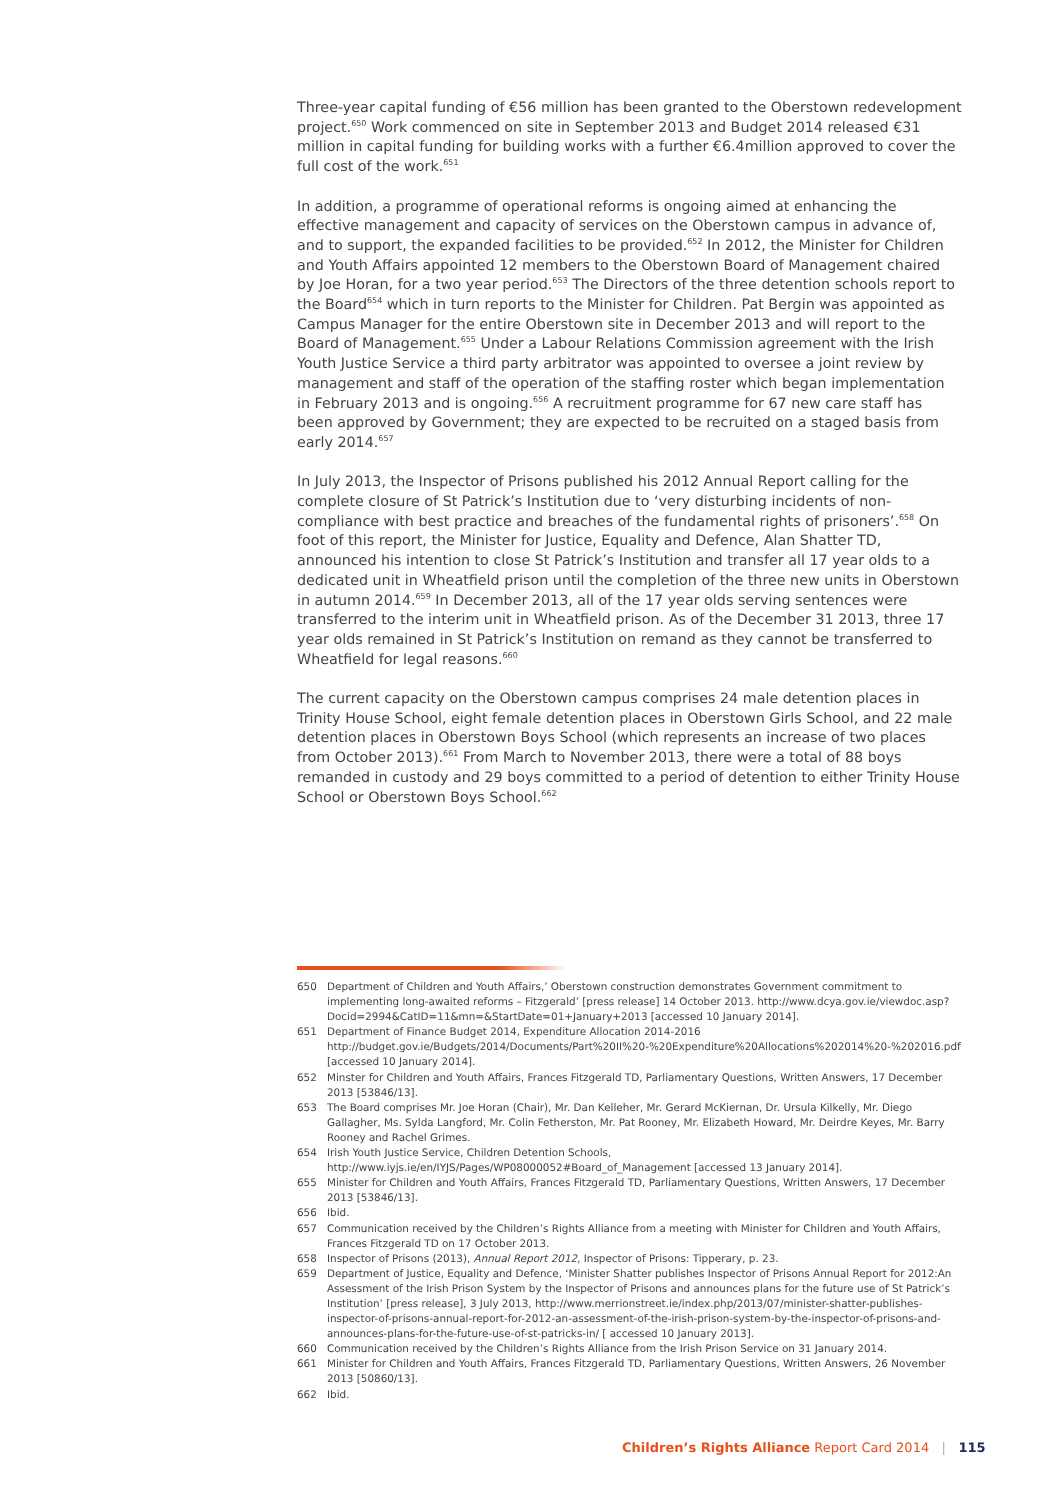Three-year capital funding of €56 million has been granted to the Oberstown redevelopment project.<sup>650</sup> Work commenced on site in September 2013 and Budget 2014 released €31 million in capital funding for building works with a further €6.4million approved to cover the full cost of the work.<sup>651</sup>
In addition, a programme of operational reforms is ongoing aimed at enhancing the effective management and capacity of services on the Oberstown campus in advance of, and to support, the expanded facilities to be provided.<sup>652</sup> In 2012, the Minister for Children and Youth Affairs appointed 12 members to the Oberstown Board of Management chaired by Joe Horan, for a two year period.<sup>653</sup> The Directors of the three detention schools report to the Board<sup>654</sup> which in turn reports to the Minister for Children. Pat Bergin was appointed as Campus Manager for the entire Oberstown site in December 2013 and will report to the Board of Management.<sup>655</sup> Under a Labour Relations Commission agreement with the Irish Youth Justice Service a third party arbitrator was appointed to oversee a joint review by management and staff of the operation of the staffing roster which began implementation in February 2013 and is ongoing.<sup>656</sup> A recruitment programme for 67 new care staff has been approved by Government; they are expected to be recruited on a staged basis from early 2014.<sup>657</sup>
In July 2013, the Inspector of Prisons published his 2012 Annual Report calling for the complete closure of St Patrick’s Institution due to ‘very disturbing incidents of non-compliance with best practice and breaches of the fundamental rights of prisoners’.<sup>658</sup> On foot of this report, the Minister for Justice, Equality and Defence, Alan Shatter TD, announced his intention to close St Patrick’s Institution and transfer all 17 year olds to a dedicated unit in Wheatfield prison until the completion of the three new units in Oberstown in autumn 2014.<sup>659</sup> In December 2013, all of the 17 year olds serving sentences were transferred to the interim unit in Wheatfield prison. As of the December 31 2013, three 17 year olds remained in St Patrick’s Institution on remand as they cannot be transferred to Wheatfield for legal reasons.<sup>660</sup>
The current capacity on the Oberstown campus comprises 24 male detention places in Trinity House School, eight female detention places in Oberstown Girls School, and 22 male detention places in Oberstown Boys School (which represents an increase of two places from October 2013).<sup>661</sup> From March to November 2013, there were a total of 88 boys remanded in custody and 29 boys committed to a period of detention to either Trinity House School or Oberstown Boys School.<sup>662</sup>
650 Department of Children and Youth Affairs,’ Oberstown construction demonstrates Government commitment to implementing long-awaited reforms – Fitzgerald’ [press release] 14 October 2013. http://www.dcya.gov.ie/viewdoc.asp?Docid=2994&CatID=11&mn=&StartDate=01+January+2013 [accessed 10 January 2014].
651 Department of Finance Budget 2014, Expenditure Allocation 2014-2016 http://budget.gov.ie/Budgets/2014/Documents/Part%20II%20-%20Expenditure%20Allocations%202014%20-%202016.pdf [accessed 10 January 2014].
652 Minster for Children and Youth Affairs, Frances Fitzgerald TD, Parliamentary Questions, Written Answers, 17 December 2013 [53846/13].
653 The Board comprises Mr. Joe Horan (Chair), Mr. Dan Kelleher, Mr. Gerard McKiernan, Dr. Ursula Kilkelly, Mr. Diego Gallagher, Ms. Sylda Langford, Mr. Colin Fetherston, Mr. Pat Rooney, Mr. Elizabeth Howard, Mr. Deirdre Keyes, Mr. Barry Rooney and Rachel Grimes.
654 Irish Youth Justice Service, Children Detention Schools, http://www.iyjs.ie/en/IYJS/Pages/WP08000052#Board_of_Management [accessed 13 January 2014].
655 Minister for Children and Youth Affairs, Frances Fitzgerald TD, Parliamentary Questions, Written Answers, 17 December 2013 [53846/13].
656 Ibid.
657 Communication received by the Children’s Rights Alliance from a meeting with Minister for Children and Youth Affairs, Frances Fitzgerald TD on 17 October 2013.
658 Inspector of Prisons (2013), Annual Report 2012, Inspector of Prisons: Tipperary, p. 23.
659 Department of Justice, Equality and Defence, ‘Minister Shatter publishes Inspector of Prisons Annual Report for 2012:An Assessment of the Irish Prison System by the Inspector of Prisons and announces plans for the future use of St Patrick’s Institution’ [press release], 3 July 2013, http://www.merrionstreet.ie/index.php/2013/07/minister-shatter-publishes-inspector-of-prisons-annual-report-for-2012-an-assessment-of-the-irish-prison-system-by-the-inspector-of-prisons-and-announces-plans-for-the-future-use-of-st-patricks-in/ [ accessed 10 January 2013].
660 Communication received by the Children’s Rights Alliance from the Irish Prison Service on 31 January 2014.
661 Minister for Children and Youth Affairs, Frances Fitzgerald TD, Parliamentary Questions, Written Answers, 26 November 2013 [50860/13].
662 Ibid.
Children’s Rights Alliance Report Card 2014 | 115